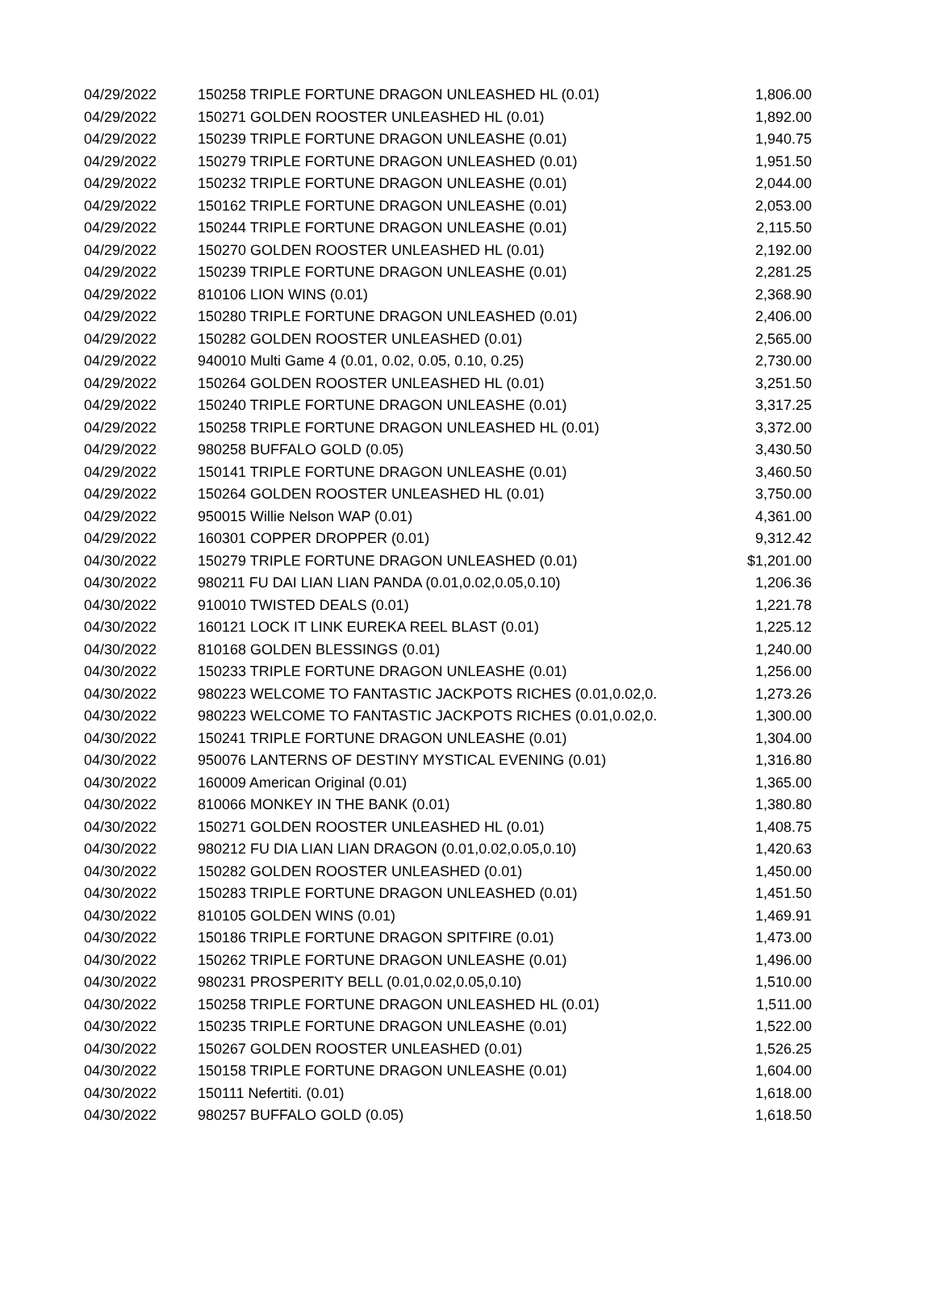| 04/29/2022 | 150258 TRIPLE FORTUNE DRAGON UNLEASHED HL (0.01) | 1,806.00 |
| 04/29/2022 | 150271 GOLDEN ROOSTER UNLEASHED HL (0.01) | 1,892.00 |
| 04/29/2022 | 150239 TRIPLE FORTUNE DRAGON UNLEASHE (0.01) | 1,940.75 |
| 04/29/2022 | 150279 TRIPLE FORTUNE DRAGON UNLEASHED (0.01) | 1,951.50 |
| 04/29/2022 | 150232 TRIPLE FORTUNE DRAGON UNLEASHE (0.01) | 2,044.00 |
| 04/29/2022 | 150162 TRIPLE FORTUNE DRAGON UNLEASHE (0.01) | 2,053.00 |
| 04/29/2022 | 150244 TRIPLE FORTUNE DRAGON UNLEASHE (0.01) | 2,115.50 |
| 04/29/2022 | 150270 GOLDEN ROOSTER UNLEASHED HL (0.01) | 2,192.00 |
| 04/29/2022 | 150239 TRIPLE FORTUNE DRAGON UNLEASHE (0.01) | 2,281.25 |
| 04/29/2022 | 810106 LION WINS (0.01) | 2,368.90 |
| 04/29/2022 | 150280 TRIPLE FORTUNE DRAGON UNLEASHED (0.01) | 2,406.00 |
| 04/29/2022 | 150282 GOLDEN ROOSTER UNLEASHED (0.01) | 2,565.00 |
| 04/29/2022 | 940010 Multi Game 4 (0.01, 0.02, 0.05, 0.10, 0.25) | 2,730.00 |
| 04/29/2022 | 150264 GOLDEN ROOSTER UNLEASHED HL (0.01) | 3,251.50 |
| 04/29/2022 | 150240 TRIPLE FORTUNE DRAGON UNLEASHE (0.01) | 3,317.25 |
| 04/29/2022 | 150258 TRIPLE FORTUNE DRAGON UNLEASHED HL (0.01) | 3,372.00 |
| 04/29/2022 | 980258 BUFFALO GOLD (0.05) | 3,430.50 |
| 04/29/2022 | 150141 TRIPLE FORTUNE DRAGON UNLEASHE (0.01) | 3,460.50 |
| 04/29/2022 | 150264 GOLDEN ROOSTER UNLEASHED HL (0.01) | 3,750.00 |
| 04/29/2022 | 950015 Willie Nelson WAP (0.01) | 4,361.00 |
| 04/29/2022 | 160301 COPPER DROPPER (0.01) | 9,312.42 |
| 04/30/2022 | 150279 TRIPLE FORTUNE DRAGON UNLEASHED (0.01) | $1,201.00 |
| 04/30/2022 | 980211 FU DAI LIAN LIAN PANDA (0.01,0.02,0.05,0.10) | 1,206.36 |
| 04/30/2022 | 910010 TWISTED DEALS (0.01) | 1,221.78 |
| 04/30/2022 | 160121 LOCK IT LINK EUREKA REEL BLAST (0.01) | 1,225.12 |
| 04/30/2022 | 810168 GOLDEN BLESSINGS (0.01) | 1,240.00 |
| 04/30/2022 | 150233 TRIPLE FORTUNE DRAGON UNLEASHE (0.01) | 1,256.00 |
| 04/30/2022 | 980223 WELCOME TO FANTASTIC JACKPOTS RICHES (0.01,0.02,0. | 1,273.26 |
| 04/30/2022 | 980223 WELCOME TO FANTASTIC JACKPOTS RICHES (0.01,0.02,0. | 1,300.00 |
| 04/30/2022 | 150241 TRIPLE FORTUNE DRAGON UNLEASHE (0.01) | 1,304.00 |
| 04/30/2022 | 950076 LANTERNS OF DESTINY MYSTICAL EVENING (0.01) | 1,316.80 |
| 04/30/2022 | 160009 American Original (0.01) | 1,365.00 |
| 04/30/2022 | 810066 MONKEY IN THE BANK (0.01) | 1,380.80 |
| 04/30/2022 | 150271 GOLDEN ROOSTER UNLEASHED HL (0.01) | 1,408.75 |
| 04/30/2022 | 980212 FU DIA LIAN LIAN DRAGON (0.01,0.02,0.05,0.10) | 1,420.63 |
| 04/30/2022 | 150282 GOLDEN ROOSTER UNLEASHED (0.01) | 1,450.00 |
| 04/30/2022 | 150283 TRIPLE FORTUNE DRAGON UNLEASHED (0.01) | 1,451.50 |
| 04/30/2022 | 810105 GOLDEN WINS (0.01) | 1,469.91 |
| 04/30/2022 | 150186 TRIPLE FORTUNE DRAGON SPITFIRE (0.01) | 1,473.00 |
| 04/30/2022 | 150262 TRIPLE FORTUNE DRAGON UNLEASHE (0.01) | 1,496.00 |
| 04/30/2022 | 980231 PROSPERITY BELL (0.01,0.02,0.05,0.10) | 1,510.00 |
| 04/30/2022 | 150258 TRIPLE FORTUNE DRAGON UNLEASHED HL (0.01) | 1,511.00 |
| 04/30/2022 | 150235 TRIPLE FORTUNE DRAGON UNLEASHE (0.01) | 1,522.00 |
| 04/30/2022 | 150267 GOLDEN ROOSTER UNLEASHED (0.01) | 1,526.25 |
| 04/30/2022 | 150158 TRIPLE FORTUNE DRAGON UNLEASHE (0.01) | 1,604.00 |
| 04/30/2022 | 150111 Nefertiti. (0.01) | 1,618.00 |
| 04/30/2022 | 980257 BUFFALO GOLD (0.05) | 1,618.50 |